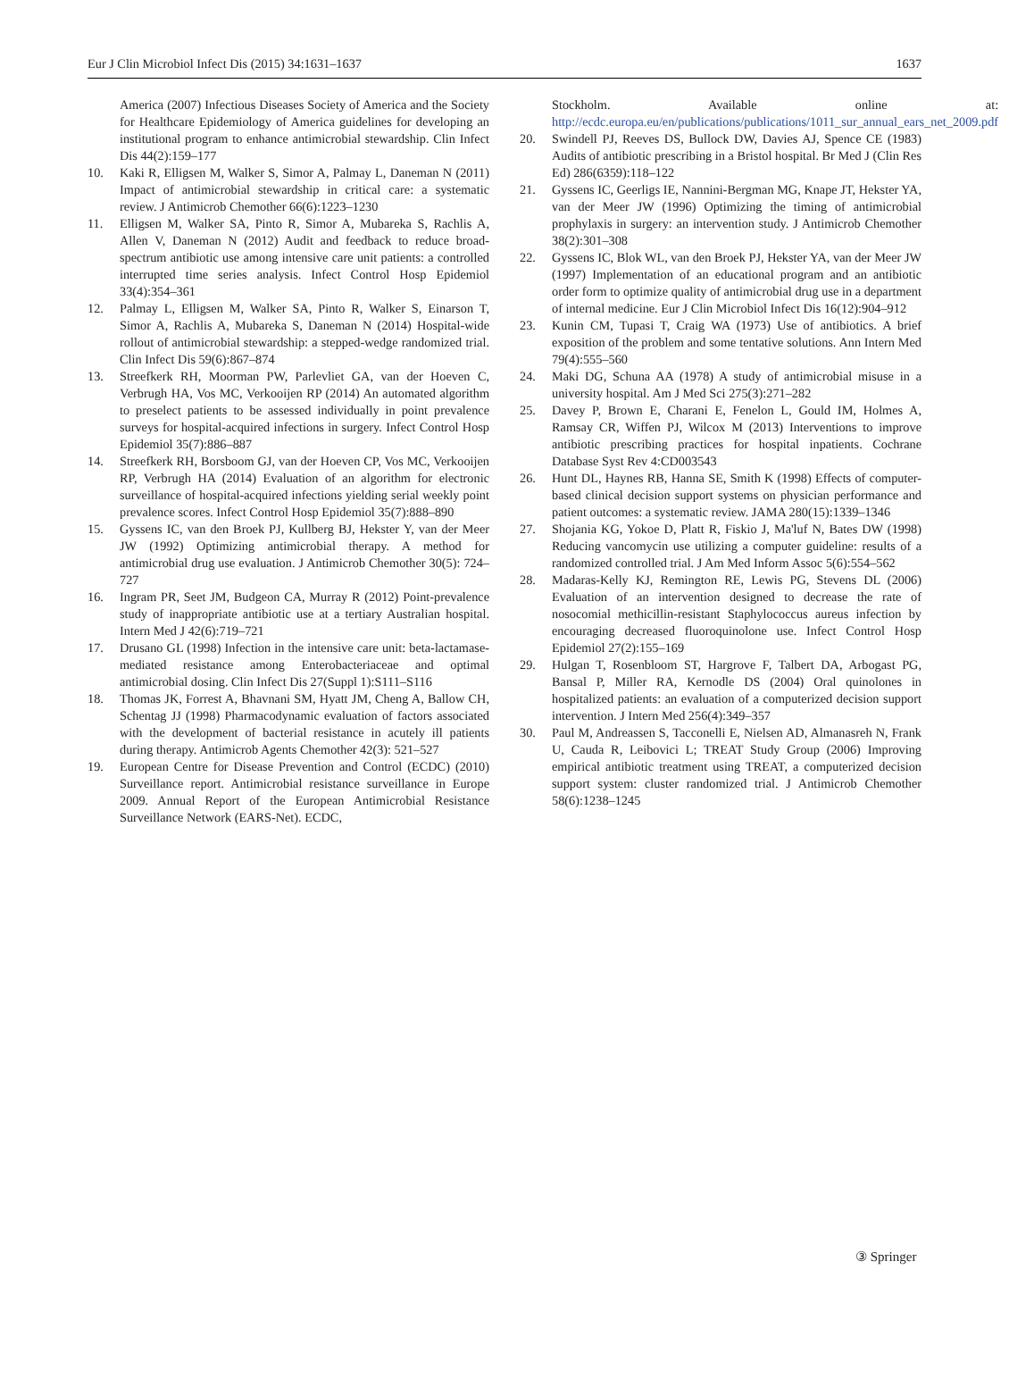Eur J Clin Microbiol Infect Dis (2015) 34:1631–1637 1637
America (2007) Infectious Diseases Society of America and the Society for Healthcare Epidemiology of America guidelines for developing an institutional program to enhance antimicrobial stewardship. Clin Infect Dis 44(2):159–177
10. Kaki R, Elligsen M, Walker S, Simor A, Palmay L, Daneman N (2011) Impact of antimicrobial stewardship in critical care: a systematic review. J Antimicrob Chemother 66(6):1223–1230
11. Elligsen M, Walker SA, Pinto R, Simor A, Mubareka S, Rachlis A, Allen V, Daneman N (2012) Audit and feedback to reduce broad-spectrum antibiotic use among intensive care unit patients: a controlled interrupted time series analysis. Infect Control Hosp Epidemiol 33(4):354–361
12. Palmay L, Elligsen M, Walker SA, Pinto R, Walker S, Einarson T, Simor A, Rachlis A, Mubareka S, Daneman N (2014) Hospital-wide rollout of antimicrobial stewardship: a stepped-wedge randomized trial. Clin Infect Dis 59(6):867–874
13. Streefkerk RH, Moorman PW, Parlevliet GA, van der Hoeven C, Verbrugh HA, Vos MC, Verkooijen RP (2014) An automated algorithm to preselect patients to be assessed individually in point prevalence surveys for hospital-acquired infections in surgery. Infect Control Hosp Epidemiol 35(7):886–887
14. Streefkerk RH, Borsboom GJ, van der Hoeven CP, Vos MC, Verkooijen RP, Verbrugh HA (2014) Evaluation of an algorithm for electronic surveillance of hospital-acquired infections yielding serial weekly point prevalence scores. Infect Control Hosp Epidemiol 35(7):888–890
15. Gyssens IC, van den Broek PJ, Kullberg BJ, Hekster Y, van der Meer JW (1992) Optimizing antimicrobial therapy. A method for antimicrobial drug use evaluation. J Antimicrob Chemother 30(5): 724–727
16. Ingram PR, Seet JM, Budgeon CA, Murray R (2012) Point-prevalence study of inappropriate antibiotic use at a tertiary Australian hospital. Intern Med J 42(6):719–721
17. Drusano GL (1998) Infection in the intensive care unit: beta-lactamase-mediated resistance among Enterobacteriaceae and optimal antimicrobial dosing. Clin Infect Dis 27(Suppl 1):S111–S116
18. Thomas JK, Forrest A, Bhavnani SM, Hyatt JM, Cheng A, Ballow CH, Schentag JJ (1998) Pharmacodynamic evaluation of factors associated with the development of bacterial resistance in acutely ill patients during therapy. Antimicrob Agents Chemother 42(3): 521–527
19. European Centre for Disease Prevention and Control (ECDC) (2010) Surveillance report. Antimicrobial resistance surveillance in Europe 2009. Annual Report of the European Antimicrobial Resistance Surveillance Network (EARS-Net). ECDC,
Stockholm. Available online at: http://ecdc.europa.eu/en/publications/publications/1011_sur_annual_ears_net_2009.pdf
20. Swindell PJ, Reeves DS, Bullock DW, Davies AJ, Spence CE (1983) Audits of antibiotic prescribing in a Bristol hospital. Br Med J (Clin Res Ed) 286(6359):118–122
21. Gyssens IC, Geerligs IE, Nannini-Bergman MG, Knape JT, Hekster YA, van der Meer JW (1996) Optimizing the timing of antimicrobial prophylaxis in surgery: an intervention study. J Antimicrob Chemother 38(2):301–308
22. Gyssens IC, Blok WL, van den Broek PJ, Hekster YA, van der Meer JW (1997) Implementation of an educational program and an antibiotic order form to optimize quality of antimicrobial drug use in a department of internal medicine. Eur J Clin Microbiol Infect Dis 16(12):904–912
23. Kunin CM, Tupasi T, Craig WA (1973) Use of antibiotics. A brief exposition of the problem and some tentative solutions. Ann Intern Med 79(4):555–560
24. Maki DG, Schuna AA (1978) A study of antimicrobial misuse in a university hospital. Am J Med Sci 275(3):271–282
25. Davey P, Brown E, Charani E, Fenelon L, Gould IM, Holmes A, Ramsay CR, Wiffen PJ, Wilcox M (2013) Interventions to improve antibiotic prescribing practices for hospital inpatients. Cochrane Database Syst Rev 4:CD003543
26. Hunt DL, Haynes RB, Hanna SE, Smith K (1998) Effects of computer-based clinical decision support systems on physician performance and patient outcomes: a systematic review. JAMA 280(15):1339–1346
27. Shojania KG, Yokoe D, Platt R, Fiskio J, Ma'luf N, Bates DW (1998) Reducing vancomycin use utilizing a computer guideline: results of a randomized controlled trial. J Am Med Inform Assoc 5(6):554–562
28. Madaras-Kelly KJ, Remington RE, Lewis PG, Stevens DL (2006) Evaluation of an intervention designed to decrease the rate of nosocomial methicillin-resistant Staphylococcus aureus infection by encouraging decreased fluoroquinolone use. Infect Control Hosp Epidemiol 27(2):155–169
29. Hulgan T, Rosenbloom ST, Hargrove F, Talbert DA, Arbogast PG, Bansal P, Miller RA, Kernodle DS (2004) Oral quinolones in hospitalized patients: an evaluation of a computerized decision support intervention. J Intern Med 256(4):349–357
30. Paul M, Andreassen S, Tacconelli E, Nielsen AD, Almanasreh N, Frank U, Cauda R, Leibovici L; TREAT Study Group (2006) Improving empirical antibiotic treatment using TREAT, a computerized decision support system: cluster randomized trial. J Antimicrob Chemother 58(6):1238–1245
③ Springer